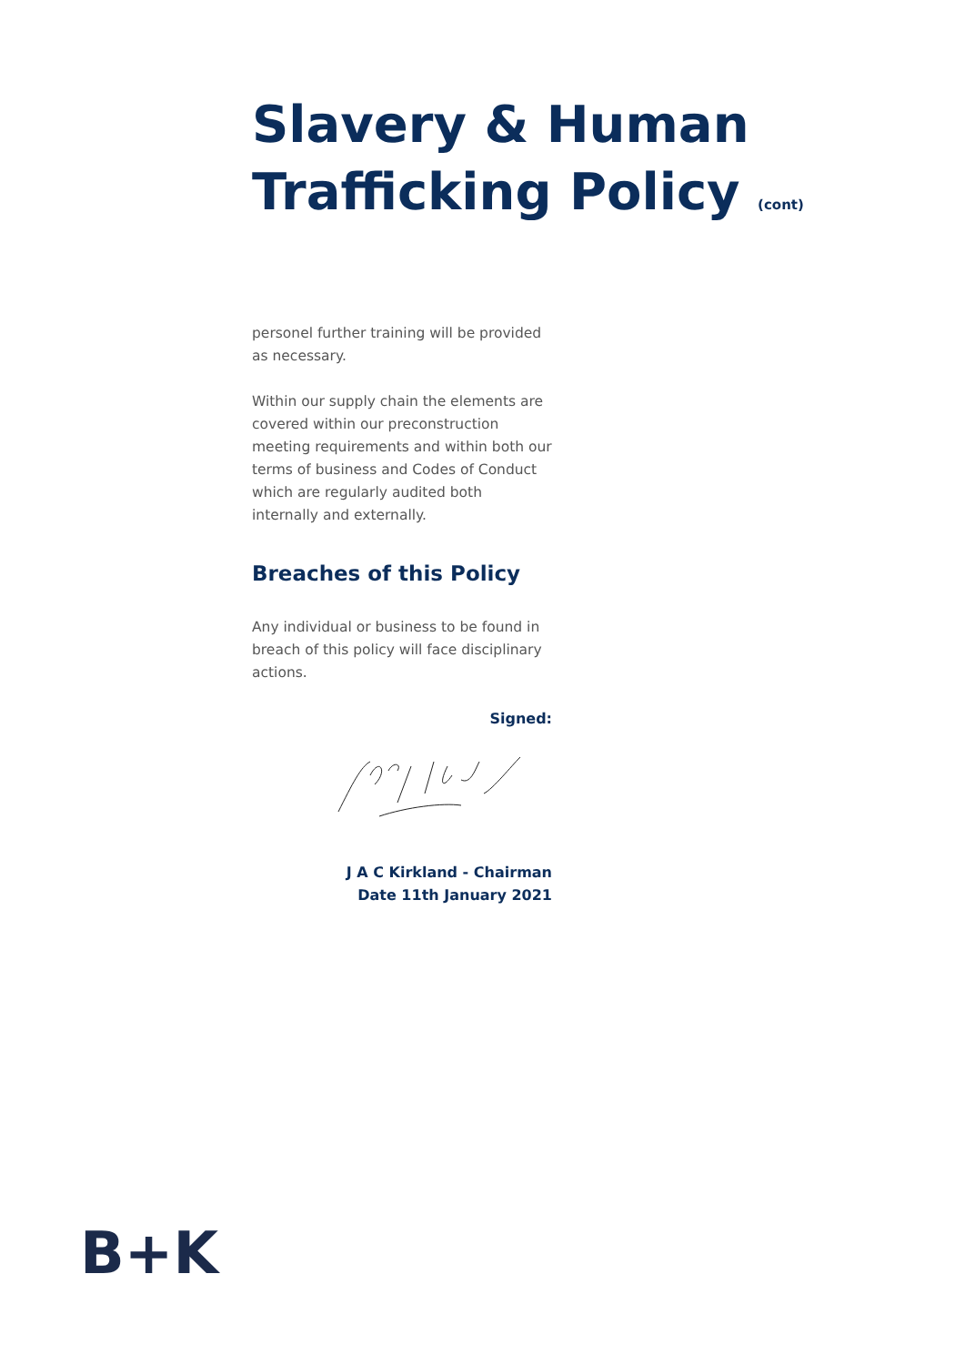Slavery & Human Trafficking Policy (cont)
personel further training will be provided as necessary.
Within our supply chain the elements are covered within our preconstruction meeting requirements and within both our terms of business and Codes of Conduct which are regularly audited both internally and externally.
Breaches of this Policy
Any individual or business to be found in breach of this policy will face disciplinary actions.
Signed:
J A C Kirkland - Chairman
Date 11th January 2021
B+K